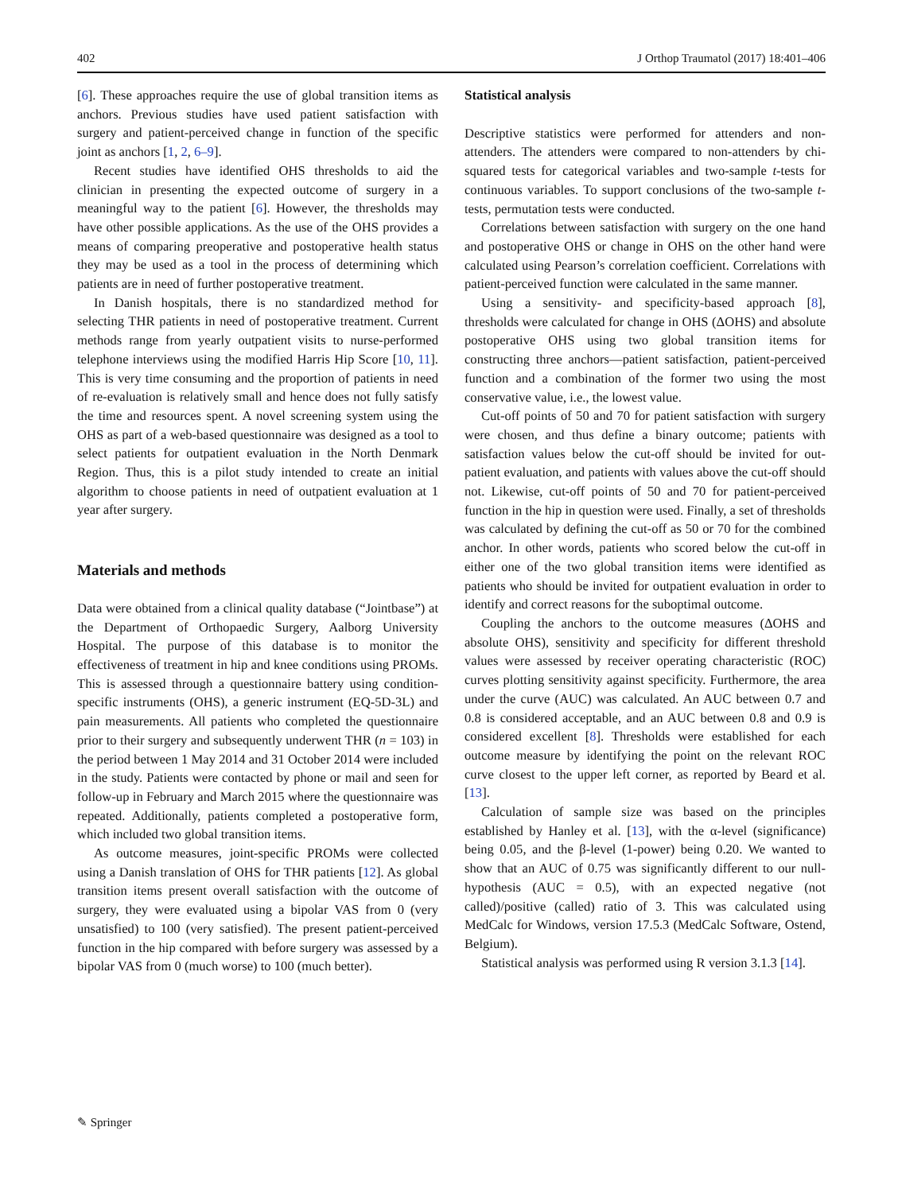402 J Orthop Traumatol (2017) 18:401–406
[6]. These approaches require the use of global transition items as anchors. Previous studies have used patient satisfaction with surgery and patient-perceived change in function of the specific joint as anchors [1, 2, 6–9].
Recent studies have identified OHS thresholds to aid the clinician in presenting the expected outcome of surgery in a meaningful way to the patient [6]. However, the thresholds may have other possible applications. As the use of the OHS provides a means of comparing preoperative and postoperative health status they may be used as a tool in the process of determining which patients are in need of further postoperative treatment.
In Danish hospitals, there is no standardized method for selecting THR patients in need of postoperative treatment. Current methods range from yearly outpatient visits to nurse-performed telephone interviews using the modified Harris Hip Score [10, 11]. This is very time consuming and the proportion of patients in need of re-evaluation is relatively small and hence does not fully satisfy the time and resources spent. A novel screening system using the OHS as part of a web-based questionnaire was designed as a tool to select patients for outpatient evaluation in the North Denmark Region. Thus, this is a pilot study intended to create an initial algorithm to choose patients in need of outpatient evaluation at 1 year after surgery.
Materials and methods
Data were obtained from a clinical quality database (“Jointbase”) at the Department of Orthopaedic Surgery, Aalborg University Hospital. The purpose of this database is to monitor the effectiveness of treatment in hip and knee conditions using PROMs. This is assessed through a questionnaire battery using condition-specific instruments (OHS), a generic instrument (EQ-5D-3L) and pain measurements. All patients who completed the questionnaire prior to their surgery and subsequently underwent THR (n = 103) in the period between 1 May 2014 and 31 October 2014 were included in the study. Patients were contacted by phone or mail and seen for follow-up in February and March 2015 where the questionnaire was repeated. Additionally, patients completed a postoperative form, which included two global transition items.
As outcome measures, joint-specific PROMs were collected using a Danish translation of OHS for THR patients [12]. As global transition items present overall satisfaction with the outcome of surgery, they were evaluated using a bipolar VAS from 0 (very unsatisfied) to 100 (very satisfied). The present patient-perceived function in the hip compared with before surgery was assessed by a bipolar VAS from 0 (much worse) to 100 (much better).
Statistical analysis
Descriptive statistics were performed for attenders and non-attenders. The attenders were compared to non-attenders by chi-squared tests for categorical variables and two-sample t-tests for continuous variables. To support conclusions of the two-sample t-tests, permutation tests were conducted.
Correlations between satisfaction with surgery on the one hand and postoperative OHS or change in OHS on the other hand were calculated using Pearson’s correlation coefficient. Correlations with patient-perceived function were calculated in the same manner.
Using a sensitivity- and specificity-based approach [8], thresholds were calculated for change in OHS (ΔOHS) and absolute postoperative OHS using two global transition items for constructing three anchors—patient satisfaction, patient-perceived function and a combination of the former two using the most conservative value, i.e., the lowest value.
Cut-off points of 50 and 70 for patient satisfaction with surgery were chosen, and thus define a binary outcome; patients with satisfaction values below the cut-off should be invited for out-patient evaluation, and patients with values above the cut-off should not. Likewise, cut-off points of 50 and 70 for patient-perceived function in the hip in question were used. Finally, a set of thresholds was calculated by defining the cut-off as 50 or 70 for the combined anchor. In other words, patients who scored below the cut-off in either one of the two global transition items were identified as patients who should be invited for outpatient evaluation in order to identify and correct reasons for the suboptimal outcome.
Coupling the anchors to the outcome measures (ΔOHS and absolute OHS), sensitivity and specificity for different threshold values were assessed by receiver operating characteristic (ROC) curves plotting sensitivity against specificity. Furthermore, the area under the curve (AUC) was calculated. An AUC between 0.7 and 0.8 is considered acceptable, and an AUC between 0.8 and 0.9 is considered excellent [8]. Thresholds were established for each outcome measure by identifying the point on the relevant ROC curve closest to the upper left corner, as reported by Beard et al. [13].
Calculation of sample size was based on the principles established by Hanley et al. [13], with the α-level (significance) being 0.05, and the β-level (1-power) being 0.20. We wanted to show that an AUC of 0.75 was significantly different to our null-hypothesis (AUC = 0.5), with an expected negative (not called)/positive (called) ratio of 3. This was calculated using MedCalc for Windows, version 17.5.3 (MedCalc Software, Ostend, Belgium).
Statistical analysis was performed using R version 3.1.3 [14].
✎ Springer